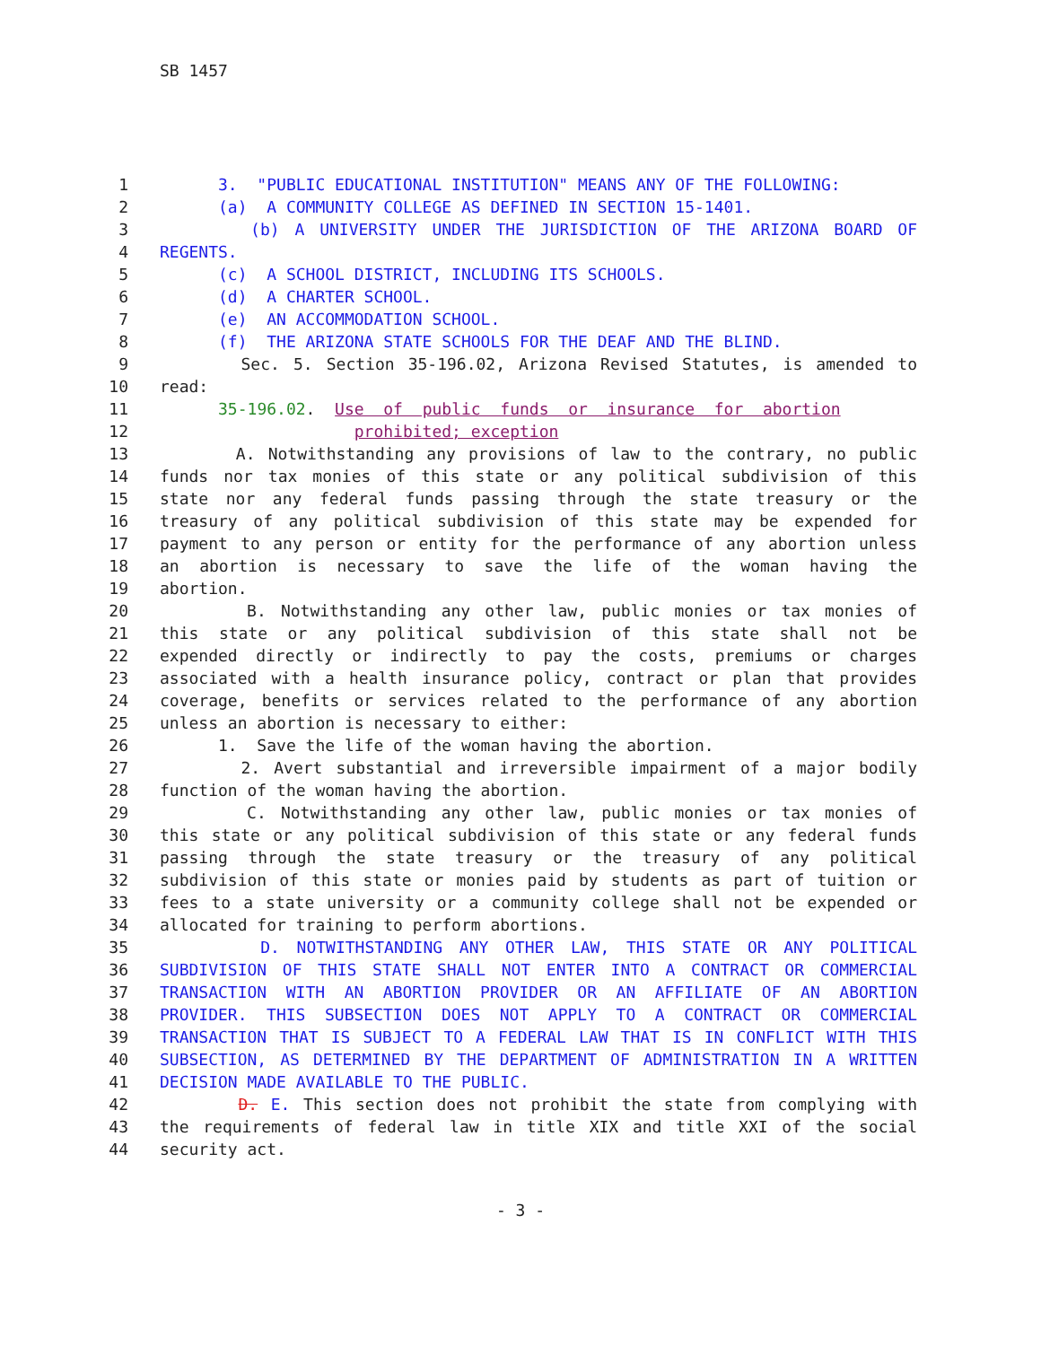SB 1457
1 3. "PUBLIC EDUCATIONAL INSTITUTION" MEANS ANY OF THE FOLLOWING:
2 (a) A COMMUNITY COLLEGE AS DEFINED IN SECTION 15-1401.
3 (b) A UNIVERSITY UNDER THE JURISDICTION OF THE ARIZONA BOARD OF
4 REGENTS.
5 (c) A SCHOOL DISTRICT, INCLUDING ITS SCHOOLS.
6 (d) A CHARTER SCHOOL.
7 (e) AN ACCOMMODATION SCHOOL.
8 (f) THE ARIZONA STATE SCHOOLS FOR THE DEAF AND THE BLIND.
9 Sec. 5. Section 35-196.02, Arizona Revised Statutes, is amended to
10 read:
11 35-196.02. Use of public funds or insurance for abortion
12 prohibited; exception
13 A. Notwithstanding any provisions of law to the contrary, no public
14 funds nor tax monies of this state or any political subdivision of this
15 state nor any federal funds passing through the state treasury or the
16 treasury of any political subdivision of this state may be expended for
17 payment to any person or entity for the performance of any abortion unless
18 an abortion is necessary to save the life of the woman having the
19 abortion.
20 B. Notwithstanding any other law, public monies or tax monies of
21 this state or any political subdivision of this state shall not be
22 expended directly or indirectly to pay the costs, premiums or charges
23 associated with a health insurance policy, contract or plan that provides
24 coverage, benefits or services related to the performance of any abortion
25 unless an abortion is necessary to either:
26 1. Save the life of the woman having the abortion.
27 2. Avert substantial and irreversible impairment of a major bodily
28 function of the woman having the abortion.
29 C. Notwithstanding any other law, public monies or tax monies of
30 this state or any political subdivision of this state or any federal funds
31 passing through the state treasury or the treasury of any political
32 subdivision of this state or monies paid by students as part of tuition or
33 fees to a state university or a community college shall not be expended or
34 allocated for training to perform abortions.
35 D. NOTWITHSTANDING ANY OTHER LAW, THIS STATE OR ANY POLITICAL
36 SUBDIVISION OF THIS STATE SHALL NOT ENTER INTO A CONTRACT OR COMMERCIAL
37 TRANSACTION WITH AN ABORTION PROVIDER OR AN AFFILIATE OF AN ABORTION
38 PROVIDER. THIS SUBSECTION DOES NOT APPLY TO A CONTRACT OR COMMERCIAL
39 TRANSACTION THAT IS SUBJECT TO A FEDERAL LAW THAT IS IN CONFLICT WITH THIS
40 SUBSECTION, AS DETERMINED BY THE DEPARTMENT OF ADMINISTRATION IN A WRITTEN
41 DECISION MADE AVAILABLE TO THE PUBLIC.
42 D. E. This section does not prohibit the state from complying with
43 the requirements of federal law in title XIX and title XXI of the social
44 security act.
- 3 -